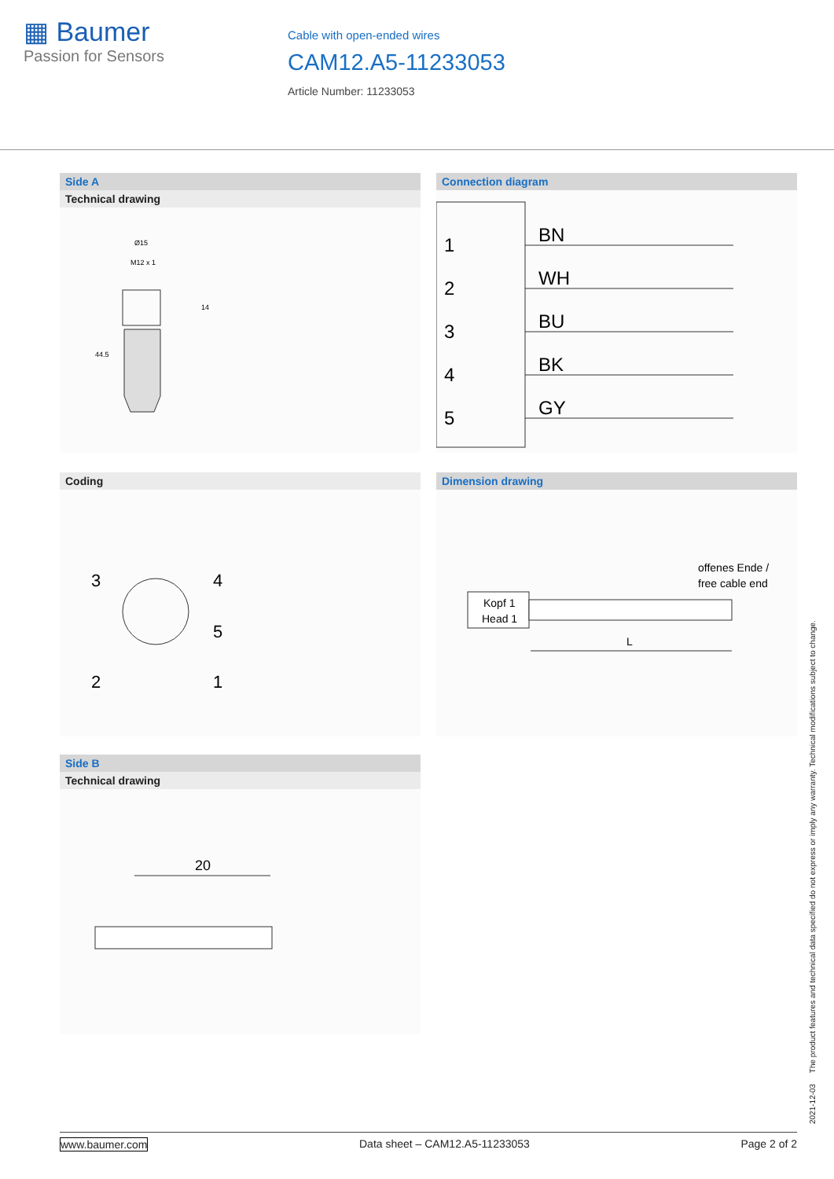▦ Baumer
Passion for Sensors
Cable with open-ended wires
CAM12.A5-11233053
Article Number: 11233053
Side A
Technical drawing
Ø15
M12 x 1
14
44.5
Connection diagram
1
2
3
4
5
BN
WH
BU
BK
GY
Coding
3
4
5
2
1
Dimension drawing
offenes Ende /
free cable end
Kopf 1
Head 1
L
Side B
Technical drawing
20
2021-12-03 The product features and technical data specified do not express or imply any warranty. Technical modifications subject to change.
www.baumer.com Data sheet – CAM12.A5-11233053 Page 2 of 2